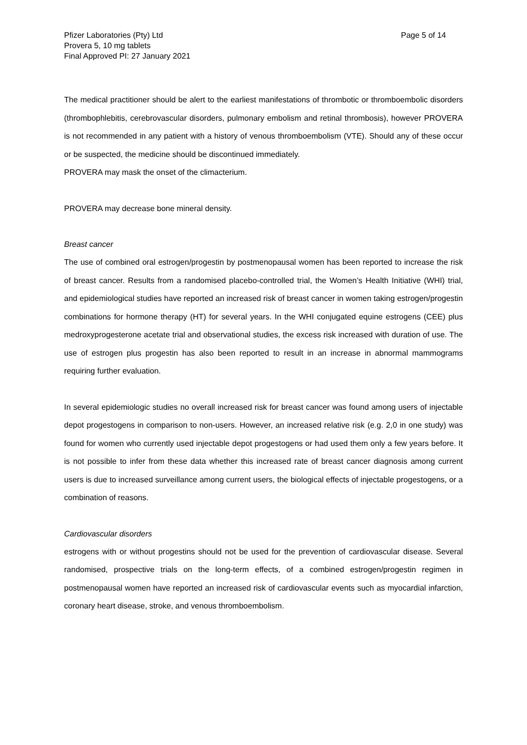Pfizer Laboratories (Pty) Ltd
Provera 5, 10 mg tablets
Final Approved PI: 27 January 2021
Page 5 of 14
The medical practitioner should be alert to the earliest manifestations of thrombotic or thromboembolic disorders (thrombophlebitis, cerebrovascular disorders, pulmonary embolism and retinal thrombosis), however PROVERA is not recommended in any patient with a history of venous thromboembolism (VTE). Should any of these occur or be suspected, the medicine should be discontinued immediately.
PROVERA may mask the onset of the climacterium.
PROVERA may decrease bone mineral density.
Breast cancer
The use of combined oral estrogen/progestin by postmenopausal women has been reported to increase the risk of breast cancer. Results from a randomised placebo-controlled trial, the Women’s Health Initiative (WHI) trial, and epidemiological studies have reported an increased risk of breast cancer in women taking estrogen/progestin combinations for hormone therapy (HT) for several years. In the WHI conjugated equine estrogens (CEE) plus medroxyprogesterone acetate trial and observational studies, the excess risk increased with duration of use. The use of estrogen plus progestin has also been reported to result in an increase in abnormal mammograms requiring further evaluation.
In several epidemiologic studies no overall increased risk for breast cancer was found among users of injectable depot progestogens in comparison to non-users. However, an increased relative risk (e.g. 2,0 in one study) was found for women who currently used injectable depot progestogens or had used them only a few years before. It is not possible to infer from these data whether this increased rate of breast cancer diagnosis among current users is due to increased surveillance among current users, the biological effects of injectable progestogens, or a combination of reasons.
Cardiovascular disorders
estrogens with or without progestins should not be used for the prevention of cardiovascular disease. Several randomised, prospective trials on the long-term effects, of a combined estrogen/progestin regimen in postmenopausal women have reported an increased risk of cardiovascular events such as myocardial infarction, coronary heart disease, stroke, and venous thromboembolism.